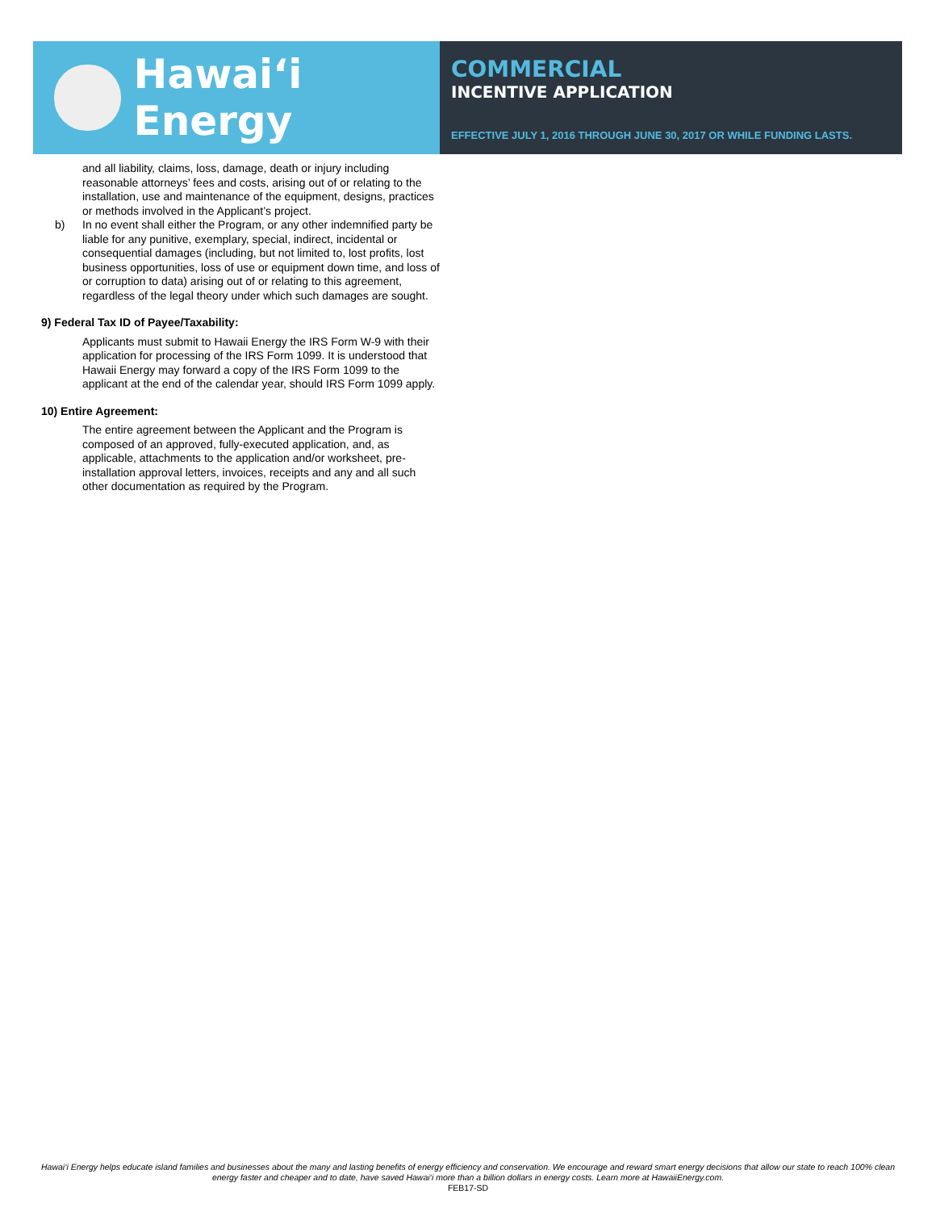Hawaiʻi Energy
COMMERCIAL
INCENTIVE APPLICATION
EFFECTIVE JULY 1, 2016 THROUGH JUNE 30, 2017 OR WHILE FUNDING LASTS.
and all liability, claims, loss, damage, death or injury including reasonable attorneys’ fees and costs, arising out of or relating to the installation, use and maintenance of the equipment, designs, practices or methods involved in the Applicant’s project.
b) In no event shall either the Program, or any other indemnified party be liable for any punitive, exemplary, special, indirect, incidental or consequential damages (including, but not limited to, lost profits, lost business opportunities, loss of use or equipment down time, and loss of or corruption to data) arising out of or relating to this agreement, regardless of the legal theory under which such damages are sought.
9) Federal Tax ID of Payee/Taxability:
Applicants must submit to Hawaii Energy the IRS Form W-9 with their application for processing of the IRS Form 1099. It is understood that Hawaii Energy may forward a copy of the IRS Form 1099 to the applicant at the end of the calendar year, should IRS Form 1099 apply.
10) Entire Agreement:
The entire agreement between the Applicant and the Program is composed of an approved, fully-executed application, and, as applicable, attachments to the application and/or worksheet, pre-installation approval letters, invoices, receipts and any and all such other documentation as required by the Program.
Hawai‘i Energy helps educate island families and businesses about the many and lasting benefits of energy efficiency and conservation. We encourage and reward smart energy decisions that allow our state to reach 100% clean energy faster and cheaper and to date, have saved Hawai‘i more than a billion dollars in energy costs. Learn more at HawaiiEnergy.com.
FEB17-SD